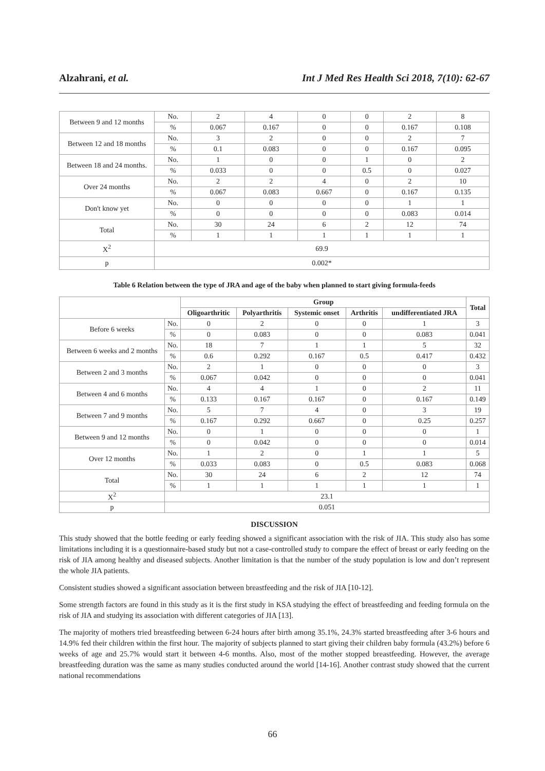Alzahrani, et al. Int J Med Res Health Sci 2018, 7(10): 62-67
| Between 9 and 12 months | No. | 2 | 4 | 0 | 0 | 2 | 8 |
| | % | 0.067 | 0.167 | 0 | 0 | 0.167 | 0.108 |
| Between 12 and 18 months | No. | 3 | 2 | 0 | 0 | 2 | 7 |
| | % | 0.1 | 0.083 | 0 | 0 | 0.167 | 0.095 |
| Between 18 and 24 months. | No. | 1 | 0 | 0 | 1 | 0 | 2 |
| | % | 0.033 | 0 | 0 | 0.5 | 0 | 0.027 |
| Over 24 months | No. | 2 | 2 | 4 | 0 | 2 | 10 |
| | % | 0.067 | 0.083 | 0.667 | 0 | 0.167 | 0.135 |
| Don't know yet | No. | 0 | 0 | 0 | 0 | 1 | 1 |
| | % | 0 | 0 | 0 | 0 | 0.083 | 0.014 |
| Total | No. | 30 | 24 | 6 | 2 | 12 | 74 |
| | % | 1 | 1 | 1 | 1 | 1 | 1 |
| X<sup>2</sup> | 69.9 | | | | | | |
| p | 0.002* | | | | | | |
Table 6 Relation between the type of JRA and age of the baby when planned to start giving formula-feeds
| | | Group | | | | | Total |
| --- | --- | --- | --- | --- | --- | --- | --- |
| | | Oligoarthritic | Polyarthritis | Systemic onset | Arthritis | undifferentiated JRA | |
| Before 6 weeks | No. | 0 | 2 | 0 | 0 | 1 | 3 |
| | % | 0 | 0.083 | 0 | 0 | 0.083 | 0.041 |
| Between 6 weeks and 2 months | No. | 18 | 7 | 1 | 1 | 5 | 32 |
| | % | 0.6 | 0.292 | 0.167 | 0.5 | 0.417 | 0.432 |
| Between 2 and 3 months | No. | 2 | 1 | 0 | 0 | 0 | 3 |
| | % | 0.067 | 0.042 | 0 | 0 | 0 | 0.041 |
| Between 4 and 6 months | No. | 4 | 4 | 1 | 0 | 2 | 11 |
| | % | 0.133 | 0.167 | 0.167 | 0 | 0.167 | 0.149 |
| Between 7 and 9 months | No. | 5 | 7 | 4 | 0 | 3 | 19 |
| | % | 0.167 | 0.292 | 0.667 | 0 | 0.25 | 0.257 |
| Between 9 and 12 months | No. | 0 | 1 | 0 | 0 | 0 | 1 |
| | % | 0 | 0.042 | 0 | 0 | 0 | 0.014 |
| Over 12 months | No. | 1 | 2 | 0 | 1 | 1 | 5 |
| | % | 0.033 | 0.083 | 0 | 0.5 | 0.083 | 0.068 |
| Total | No. | 30 | 24 | 6 | 2 | 12 | 74 |
| | % | 1 | 1 | 1 | 1 | 1 | 1 |
| X<sup>2</sup> | 23.1 | | | | | | |
| p | 0.051 | | | | | | |
DISCUSSION
This study showed that the bottle feeding or early feeding showed a significant association with the risk of JIA. This study also has some limitations including it is a questionnaire-based study but not a case-controlled study to compare the effect of breast or early feeding on the risk of JIA among healthy and diseased subjects. Another limitation is that the number of the study population is low and don’t represent the whole JIA patients.
Consistent studies showed a significant association between breastfeeding and the risk of JIA [10-12].
Some strength factors are found in this study as it is the first study in KSA studying the effect of breastfeeding and feeding formula on the risk of JIA and studying its association with different categories of JIA [13].
The majority of mothers tried breastfeeding between 6-24 hours after birth among 35.1%, 24.3% started breastfeeding after 3-6 hours and 14.9% fed their children within the first hour. The majority of subjects planned to start giving their children baby formula (43.2%) before 6 weeks of age and 25.7% would start it between 4-6 months. Also, most of the mother stopped breastfeeding. However, the average breastfeeding duration was the same as many studies conducted around the world [14-16]. Another contrast study showed that the current national recommendations
66